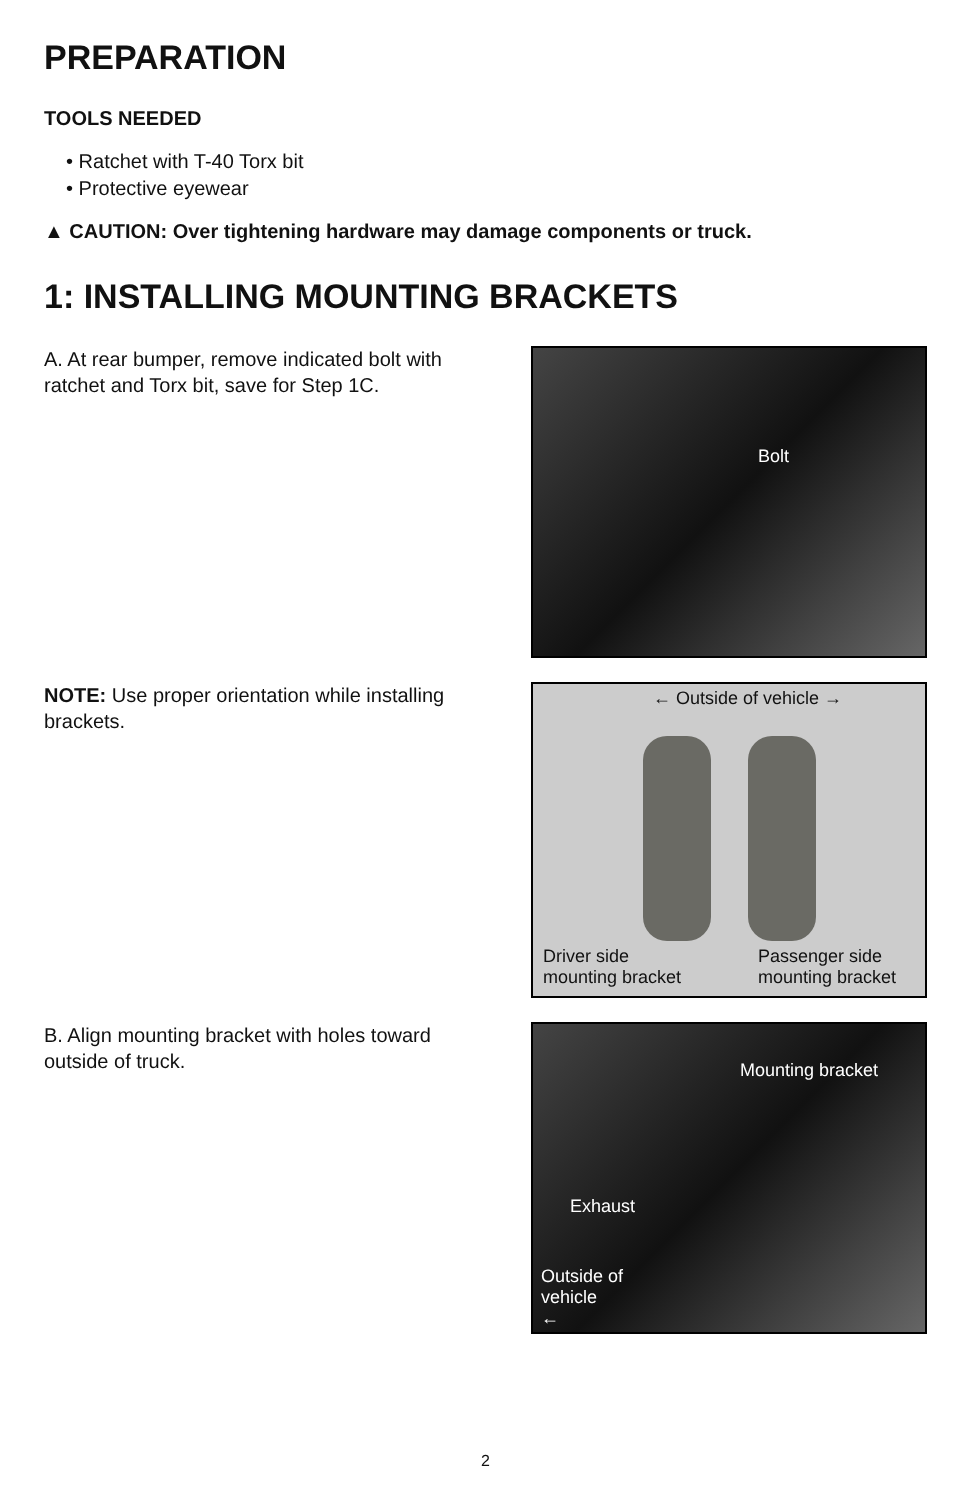PREPARATION
TOOLS NEEDED
• Ratchet with T-40 Torx bit
• Protective eyewear
▲ CAUTION: Over tightening hardware may damage components or truck.
1: INSTALLING MOUNTING BRACKETS
A. At rear bumper, remove indicated bolt with ratchet and Torx bit, save for Step 1C.
Bolt
NOTE: Use proper orientation while installing brackets.
← Outside of vehicle →
Driver side
mounting bracket
Passenger side
mounting bracket
B. Align mounting bracket with holes toward outside of truck.
Mounting bracket
Exhaust
Outside of
vehicle
←
2